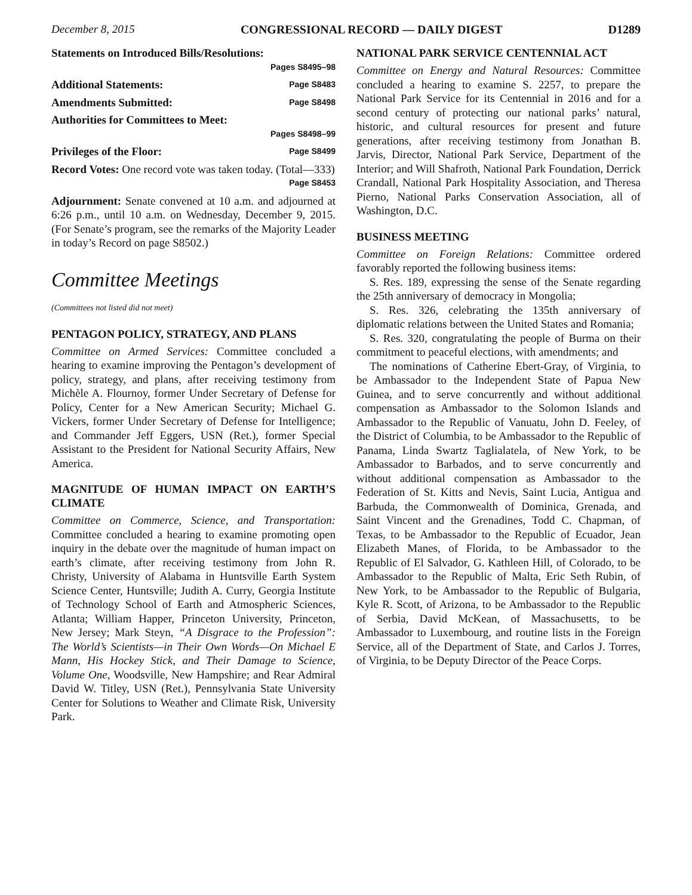December 8, 2015 CONGRESSIONAL RECORD — DAILY DIGEST D1289
Statements on Introduced Bills/Resolutions:
Pages S8495–98
Additional Statements: Page S8483
Amendments Submitted: Page S8498
Authorities for Committees to Meet:
Pages S8498–99
Privileges of the Floor: Page S8499
Record Votes: One record vote was taken today. (Total—333) Page S8453
Adjournment: Senate convened at 10 a.m. and adjourned at 6:26 p.m., until 10 a.m. on Wednesday, December 9, 2015. (For Senate’s program, see the remarks of the Majority Leader in today’s Record on page S8502.)
Committee Meetings
(Committees not listed did not meet)
PENTAGON POLICY, STRATEGY, AND PLANS
Committee on Armed Services: Committee concluded a hearing to examine improving the Pentagon’s development of policy, strategy, and plans, after receiving testimony from Michèle A. Flournoy, former Under Secretary of Defense for Policy, Center for a New American Security; Michael G. Vickers, former Under Secretary of Defense for Intelligence; and Commander Jeff Eggers, USN (Ret.), former Special Assistant to the President for National Security Affairs, New America.
MAGNITUDE OF HUMAN IMPACT ON EARTH’S CLIMATE
Committee on Commerce, Science, and Transportation: Committee concluded a hearing to examine promoting open inquiry in the debate over the magnitude of human impact on earth’s climate, after receiving testimony from John R. Christy, University of Alabama in Huntsville Earth System Science Center, Huntsville; Judith A. Curry, Georgia Institute of Technology School of Earth and Atmospheric Sciences, Atlanta; William Happer, Princeton University, Princeton, New Jersey; Mark Steyn, “A Disgrace to the Profession”: The World’s Scientists—in Their Own Words—On Michael E Mann, His Hockey Stick, and Their Damage to Science, Volume One, Woodsville, New Hampshire; and Rear Admiral David W. Titley, USN (Ret.), Pennsylvania State University Center for Solutions to Weather and Climate Risk, University Park.
NATIONAL PARK SERVICE CENTENNIAL ACT
Committee on Energy and Natural Resources: Committee concluded a hearing to examine S. 2257, to prepare the National Park Service for its Centennial in 2016 and for a second century of protecting our national parks’ natural, historic, and cultural resources for present and future generations, after receiving testimony from Jonathan B. Jarvis, Director, National Park Service, Department of the Interior; and Will Shafroth, National Park Foundation, Derrick Crandall, National Park Hospitality Association, and Theresa Pierno, National Parks Conservation Association, all of Washington, D.C.
BUSINESS MEETING
Committee on Foreign Relations: Committee ordered favorably reported the following business items:
S. Res. 189, expressing the sense of the Senate regarding the 25th anniversary of democracy in Mongolia;
S. Res. 326, celebrating the 135th anniversary of diplomatic relations between the United States and Romania;
S. Res. 320, congratulating the people of Burma on their commitment to peaceful elections, with amendments; and
The nominations of Catherine Ebert-Gray, of Virginia, to be Ambassador to the Independent State of Papua New Guinea, and to serve concurrently and without additional compensation as Ambassador to the Solomon Islands and Ambassador to the Republic of Vanuatu, John D. Feeley, of the District of Columbia, to be Ambassador to the Republic of Panama, Linda Swartz Taglialatela, of New York, to be Ambassador to Barbados, and to serve concurrently and without additional compensation as Ambassador to the Federation of St. Kitts and Nevis, Saint Lucia, Antigua and Barbuda, the Commonwealth of Dominica, Grenada, and Saint Vincent and the Grenadines, Todd C. Chapman, of Texas, to be Ambassador to the Republic of Ecuador, Jean Elizabeth Manes, of Florida, to be Ambassador to the Republic of El Salvador, G. Kathleen Hill, of Colorado, to be Ambassador to the Republic of Malta, Eric Seth Rubin, of New York, to be Ambassador to the Republic of Bulgaria, Kyle R. Scott, of Arizona, to be Ambassador to the Republic of Serbia, David McKean, of Massachusetts, to be Ambassador to Luxembourg, and routine lists in the Foreign Service, all of the Department of State, and Carlos J. Torres, of Virginia, to be Deputy Director of the Peace Corps.